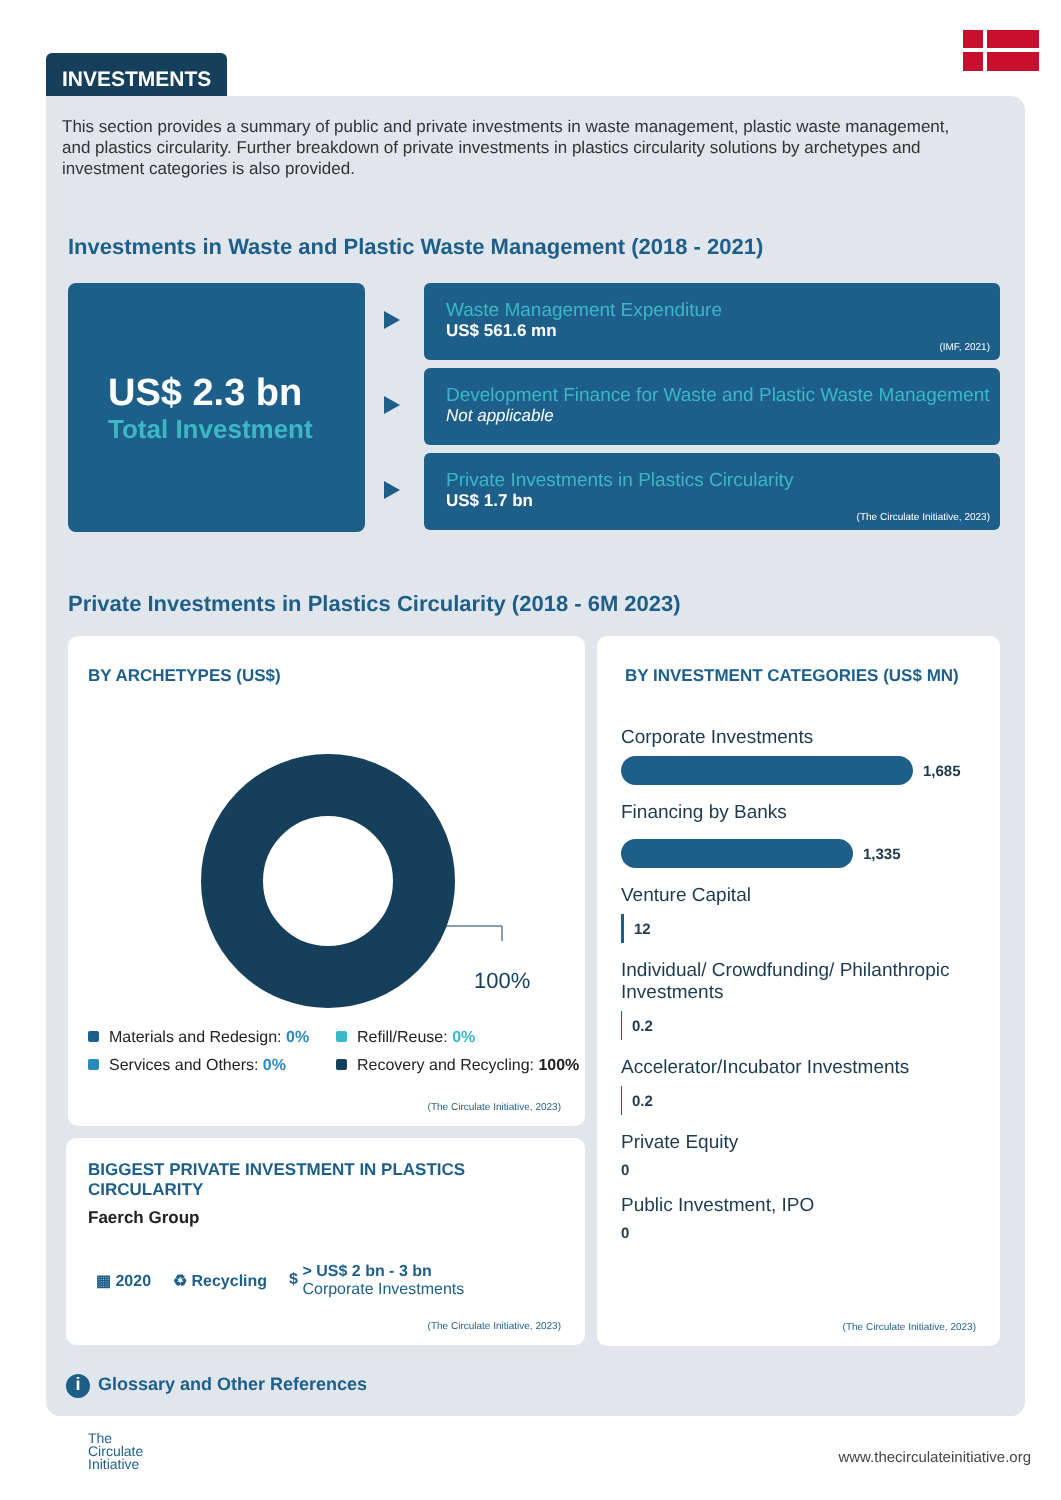INVESTMENTS
This section provides a summary of public and private investments in waste management, plastic waste management, and plastics circularity. Further breakdown of private investments in plastics circularity solutions by archetypes and investment categories is also provided.
Investments in Waste and Plastic Waste Management (2018 - 2021)
US$ 2.3 bn
Total Investment
Waste Management Expenditure
US$ 561.6 mn
(IMF, 2021)
Development Finance for Waste and Plastic Waste Management
Not applicable
Private Investments in Plastics Circularity
US$ 1.7 bn
(The Circulate Initiative, 2023)
Private Investments in Plastics Circularity (2018 - 6M 2023)
BY ARCHETYPES (US$)
100%
Materials and Redesign: 0%
Refill/Reuse: 0%
Services and Others: 0%
Recovery and Recycling: 100%
(The Circulate Initiative, 2023)
BIGGEST PRIVATE INVESTMENT IN PLASTICS CIRCULARITY
Faerch Group
▦ 2020 ♻ Recycling $ > US$ 2 bn - 3 bn
Corporate Investments
(The Circulate Initiative, 2023)
BY INVESTMENT CATEGORIES (US$ MN)
Corporate Investments
1,685
Financing by Banks
1,335
Venture Capital
12
Individual/ Crowdfunding/ Philanthropic Investments
0.2
Accelerator/Incubator Investments
0.2
Private Equity
0
Public Investment, IPO
0
(The Circulate Initiative, 2023)
i Glossary and Other References
The
Circulate
Initiative
www.thecirculateinitiative.org